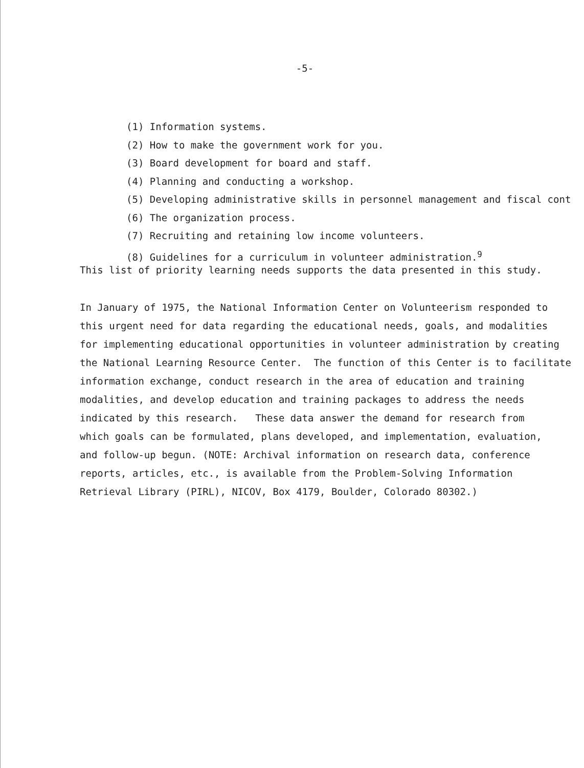-5-
(1) Information systems.
(2) How to make the government work for you.
(3) Board development for board and staff.
(4) Planning and conducting a workshop.
(5) Developing administrative skills in personnel management and fiscal cont
(6) The organization process.
(7) Recruiting and retaining low income volunteers.
(8) Guidelines for a curriculum in volunteer administration.<sup>9</sup>
This list of priority learning needs supports the data presented in this study.
In January of 1975, the National Information Center on Volunteerism responded to this urgent need for data regarding the educational needs, goals, and modalities for implementing educational opportunities in volunteer administration by creating the National Learning Resource Center. The function of this Center is to facilitate information exchange, conduct research in the area of education and training modalities, and develop education and training packages to address the needs indicated by this research. These data answer the demand for research from which goals can be formulated, plans developed, and implementation, evaluation, and follow-up begun. (NOTE: Archival information on research data, conference reports, articles, etc., is available from the Problem-Solving Information Retrieval Library (PIRL), NICOV, Box 4179, Boulder, Colorado 80302.)